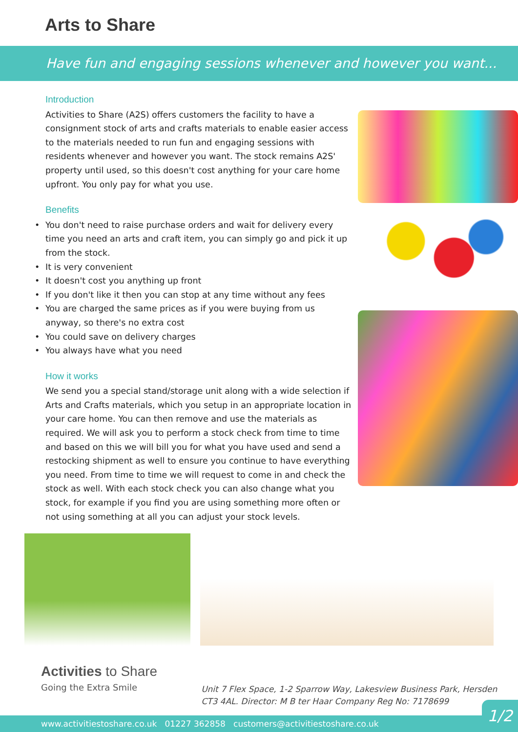Arts to Share
Have fun and engaging sessions whenever and however you want...
Introduction
Activities to Share (A2S) offers customers the facility to have a consignment stock of arts and crafts materials to enable easier access to the materials needed to run fun and engaging sessions with residents whenever and however you want. The stock remains A2S' property until used, so this doesn't cost anything for your care home upfront. You only pay for what you use.
Benefits
• You don't need to raise purchase orders and wait for delivery every time you need an arts and craft item, you can simply go and pick it up from the stock.
• It is very convenient
• It doesn't cost you anything up front
• If you don't like it then you can stop at any time without any fees
• You are charged the same prices as if you were buying from us anyway, so there's no extra cost
• You could save on delivery charges
• You always have what you need
How it works
We send you a special stand/storage unit along with a wide selection if Arts and Crafts materials, which you setup in an appropriate location in your care home. You can then remove and use the materials as required. We will ask you to perform a stock check from time to time and based on this we will bill you for what you have used and send a restocking shipment as well to ensure you continue to have everything you need. From time to time we will request to come in and check the stock as well. With each stock check you can also change what you stock, for example if you find you are using something more often or not using something at all you can adjust your stock levels.
Activities to Share
Going the Extra Smile
Unit 7 Flex Space, 1-2 Sparrow Way, Lakesview Business Park, Hersden
CT3 4AL. Director: M B ter Haar Company Reg No: 7178699
www.activitiestoshare.co.uk 01227 362858 customers@activitiestoshare.co.uk
1/2